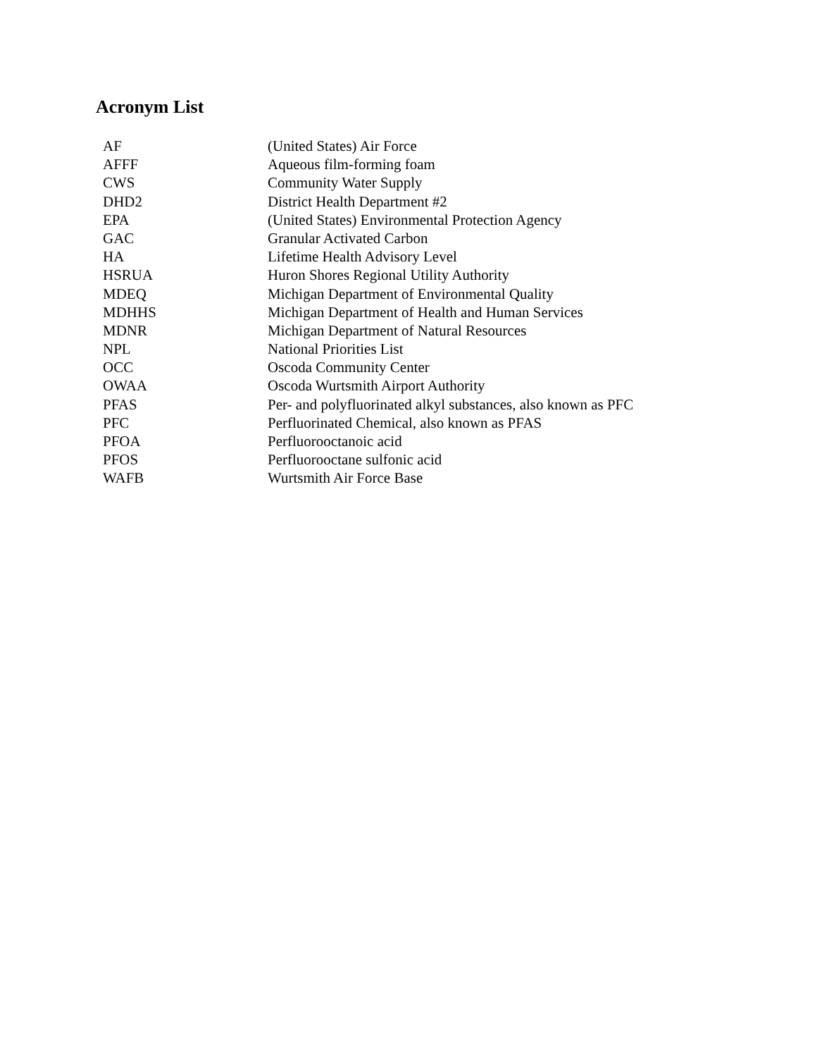Acronym List
| AF | (United States) Air Force |
| AFFF | Aqueous film-forming foam |
| CWS | Community Water Supply |
| DHD2 | District Health Department #2 |
| EPA | (United States) Environmental Protection Agency |
| GAC | Granular Activated Carbon |
| HA | Lifetime Health Advisory Level |
| HSRUA | Huron Shores Regional Utility Authority |
| MDEQ | Michigan Department of Environmental Quality |
| MDHHS | Michigan Department of Health and Human Services |
| MDNR | Michigan Department of Natural Resources |
| NPL | National Priorities List |
| OCC | Oscoda Community Center |
| OWAA | Oscoda Wurtsmith Airport Authority |
| PFAS | Per- and polyfluorinated alkyl substances, also known as PFC |
| PFC | Perfluorinated Chemical, also known as PFAS |
| PFOA | Perfluorooctanoic acid |
| PFOS | Perfluorooctane sulfonic acid |
| WAFB | Wurtsmith Air Force Base |